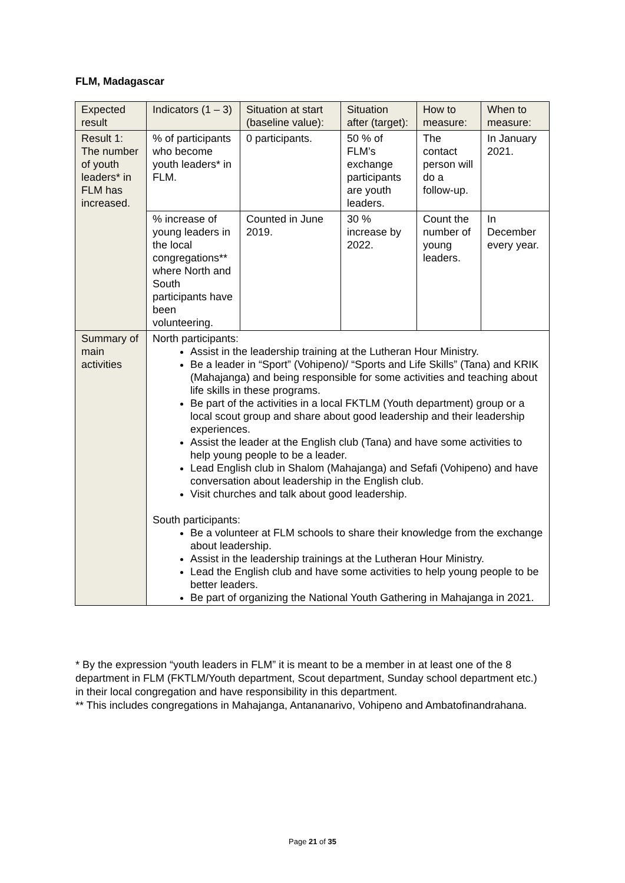FLM, Madagascar
| Expected result | Indicators (1 – 3) | Situation at start (baseline value): | Situation after (target): | How to measure: | When to measure: |
| Result 1: The number of youth leaders* in FLM has increased. | % of participants who become youth leaders* in FLM. | 0 participants. | 50 % of FLM’s exchange participants are youth leaders. | The contact person will do a follow-up. | In January 2021. |
| | % increase of young leaders in the local congregations** where North and South participants have been volunteering. | Counted in June 2019. | 30 % increase by 2022. | Count the number of young leaders. | In December every year. |
| Summary of main activities | North participants: Assist in the leadership training at the Lutheran Hour Ministry. Be a leader in “Sport” (Vohipeno)/ “Sports and Life Skills” (Tana) and KRIK (Mahajanga) and being responsible for some activities and teaching about life skills in these programs. Be part of the activities in a local FKTLM (Youth department) group or a local scout group and share about good leadership and their leadership experiences. Assist the leader at the English club (Tana) and have some activities to help young people to be a leader. Lead English club in Shalom (Mahajanga) and Sefafi (Vohipeno) and have conversation about leadership in the English club. Visit churches and talk about good leadership. South participants: Be a volunteer at FLM schools to share their knowledge from the exchange about leadership. Assist in the leadership trainings at the Lutheran Hour Ministry. Lead the English club and have some activities to help young people to be better leaders. Be part of organizing the National Youth Gathering in Mahajanga in 2021. | | | | |
* By the expression “youth leaders in FLM” it is meant to be a member in at least one of the 8 department in FLM (FKTLM/Youth department, Scout department, Sunday school department etc.) in their local congregation and have responsibility in this department.
** This includes congregations in Mahajanga, Antananarivo, Vohipeno and Ambatofinandrahana.
Page 21 of 35